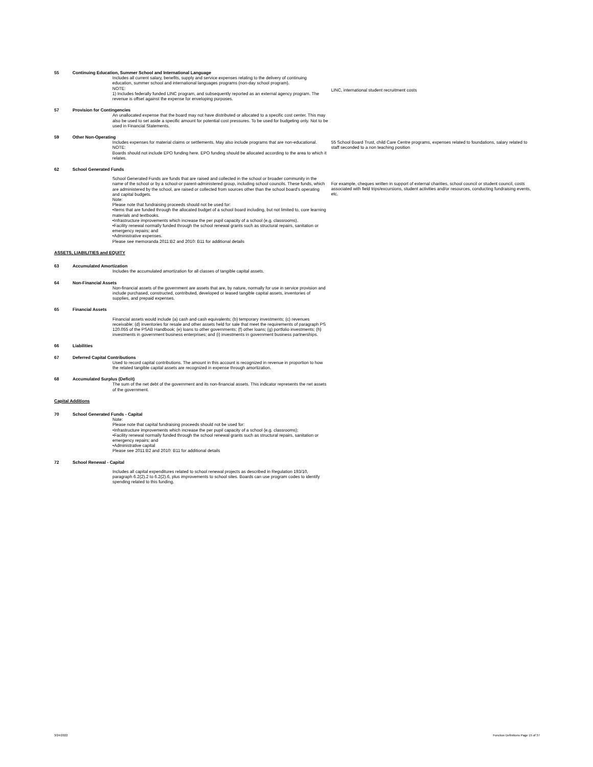55 Continuing Education, Summer School and International Language
Includes all current salary, benefits, supply and service expenses relating to the delivery of continuing education, summer school and international languages programs (non-day school program).
NOTE:
1) Includes federally funded LINC program, and subsequently reported as an external agency program. The revenue is offset against the expense for enveloping purposes.
LINC, international student recruitment costs
57 Provision for Contingencies
An unallocated expense that the board may not have distributed or allocated to a specific cost center. This may also be used to set aside a specific amount for potential cost pressures. To be used for budgeting only. Not to be used in Financial Statements.
59 Other Non-Operating
Includes expenses for material claims or settlements. May also include programs that are non-educational.
NOTE:
Boards should not include EPO funding here. EPO funding should be allocated according to the area to which it relates.
55 School Board Trust, child Care Centre programs, expenses related to foundations, salary related to staff seconded to a non teaching position
62 School Generated Funds
School Generated Funds are funds that are raised and collected in the school or broader community in the name of the school or by a school-or parent-administered group, including school councils. These funds, which are administered by the school, are raised or collected from sources other than the school board's operating and capital budgets.
Note:
Please note that fundraising proceeds should not be used for:
•Items that are funded through the allocated budget of a school board including, but not limited to, core learning materials and textbooks.
•Infrastructure improvements which increase the per pupil capacity of a school (e.g. classrooms).
•Facility renewal normally funded through the school renewal grants such as structural repairs, sanitation or emergency repairs; and
•Administrative expenses.
Please see memoranda 2011:B2 and 2010: B11 for additional details
For example, cheques written in support of external charities, school council or student council, costs associated with field trips/excursions, student activities and/or resources, conducting fundraising events, etc.
ASSETS, LIABILITIES and EQUITY
63 Accumulated Amortization
Includes the accumulated amortization for all classes of tangible capital assets.
64 Non-Financial Assets
Non-financial assets of the government are assets that are, by nature, normally for use in service provision and include purchased, constructed, contributed, developed or leased tangible capital assets, inventories of supplies, and prepaid expenses.
65 Financial Assets
Financial assets would include (a) cash and cash equivalents; (b) temporary investments; (c) revenues receivable; (d) inventories for resale and other assets held for sale that meet the requirements of paragraph PS 120.055 of the PSAB Handbook; (e) loans to other governments; (f) other loans; (g) portfolio investments; (h) investments in government business enterprises; and (i) investments in government business partnerships.
66 Liabilities
67 Deferred Capital Contributions
Used to record capital contributions. The amount in this account is recognized in revenue in proportion to how the related tangible capital assets are recognized in expense through amortization.
68 Accumulated Surplus (Deficit)
The sum of the net debt of the government and its non-financial assets. This indicator represents the net assets of the government.
Capital Additions
70 School Generated Funds - Capital
Note:
Please note that capital fundraising proceeds should not be used for:
•Infrastructure improvements which increase the per pupil capacity of a school (e.g. classrooms);
•Facility renewal normally funded through the school renewal grants such as structural repairs, sanitation or emergency repairs; and
•Administrative capital
Please see 2011:B2 and 2010: B11 for additional details
72 School Renewal - Capital
Includes all capital expenditures related to school renewal projects as described in Regulation 193/10, paragraph 6.2(2).2 to 6.2(2).6, plus improvements to school sites. Boards can use program codes to identify spending related to this funding.
3/24/2022 Function Definitions Page 15 of 37